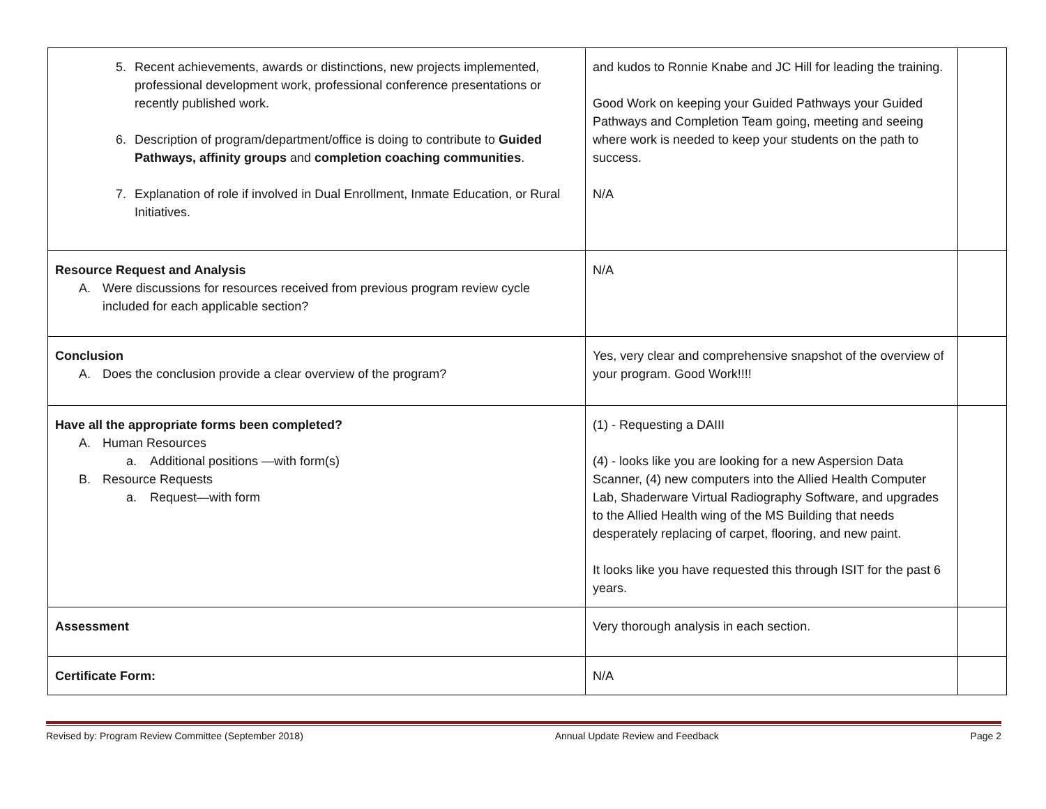| 5. Recent achievements, awards or distinctions, new projects implemented, professional development work, professional conference presentations or recently published work. 6. Description of program/department/office is doing to contribute to Guided Pathways, affinity groups and completion coaching communities . 7. Explanation of role if involved in Dual Enrollment, Inmate Education, or Rural Initiatives. | and kudos to Ronnie Knabe and JC Hill for leading the training. Good Work on keeping your Guided Pathways your Guided Pathways and Completion Team going, meeting and seeing where work is needed to keep your students on the path to success. N/A | |
| Resource Request and Analysis A. Were discussions for resources received from previous program review cycle included for each applicable section? | N/A | |
| Conclusion A. Does the conclusion provide a clear overview of the program? | Yes, very clear and comprehensive snapshot of the overview of your program. Good Work!!!! | |
| Have all the appropriate forms been completed? A. Human Resources a. Additional positions —with form(s) B. Resource Requests a. Request—with form | (1) - Requesting a DAIII (4) - looks like you are looking for a new Aspersion Data Scanner, (4) new computers into the Allied Health Computer Lab, Shaderware Virtual Radiography Software, and upgrades to the Allied Health wing of the MS Building that needs desperately replacing of carpet, flooring, and new paint. It looks like you have requested this through ISIT for the past 6 years. | |
| Assessment | Very thorough analysis in each section. | |
| Certificate Form: | N/A | |
Revised by: Program Review Committee (September 2018) Annual Update Review and Feedback Page 2